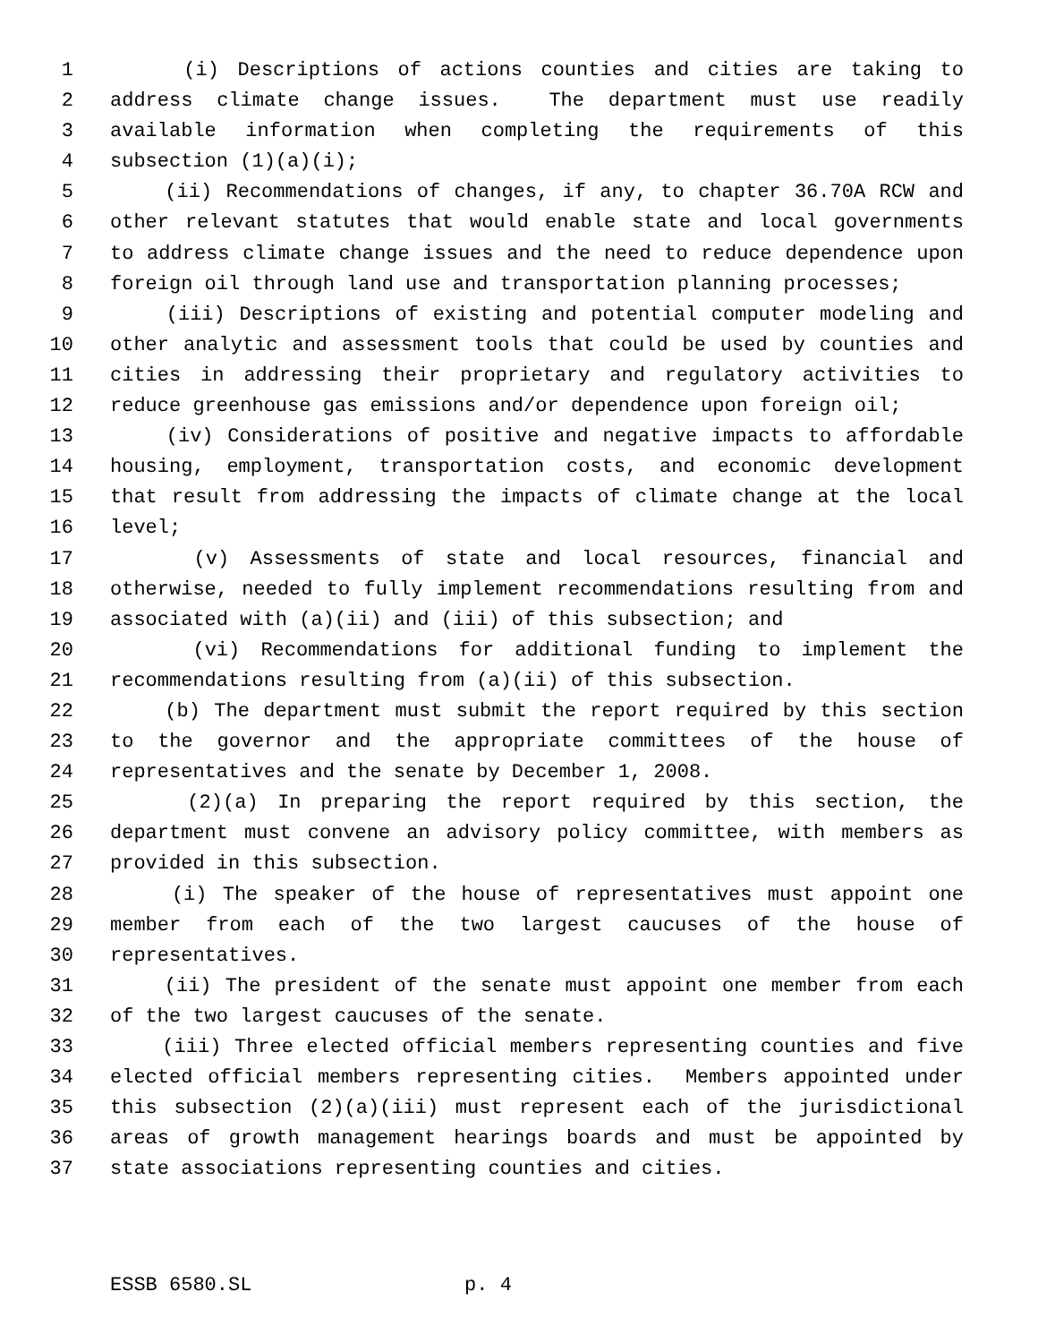1 (i) Descriptions of actions counties and cities are taking to
2 address climate change issues. The department must use readily
3 available information when completing the requirements of this
4 subsection (1)(a)(i);
5 (ii) Recommendations of changes, if any, to chapter 36.70A RCW and
6 other relevant statutes that would enable state and local governments
7 to address climate change issues and the need to reduce dependence upon
8 foreign oil through land use and transportation planning processes;
9 (iii) Descriptions of existing and potential computer modeling and
10 other analytic and assessment tools that could be used by counties and
11 cities in addressing their proprietary and regulatory activities to
12 reduce greenhouse gas emissions and/or dependence upon foreign oil;
13 (iv) Considerations of positive and negative impacts to affordable
14 housing, employment, transportation costs, and economic development
15 that result from addressing the impacts of climate change at the local
16 level;
17 (v) Assessments of state and local resources, financial and
18 otherwise, needed to fully implement recommendations resulting from and
19 associated with (a)(ii) and (iii) of this subsection; and
20 (vi) Recommendations for additional funding to implement the
21 recommendations resulting from (a)(ii) of this subsection.
22 (b) The department must submit the report required by this section
23 to the governor and the appropriate committees of the house of
24 representatives and the senate by December 1, 2008.
25 (2)(a) In preparing the report required by this section, the
26 department must convene an advisory policy committee, with members as
27 provided in this subsection.
28 (i) The speaker of the house of representatives must appoint one
29 member from each of the two largest caucuses of the house of
30 representatives.
31 (ii) The president of the senate must appoint one member from each
32 of the two largest caucuses of the senate.
33 (iii) Three elected official members representing counties and five
34 elected official members representing cities. Members appointed under
35 this subsection (2)(a)(iii) must represent each of the jurisdictional
36 areas of growth management hearings boards and must be appointed by
37 state associations representing counties and cities.
ESSB 6580.SL p. 4